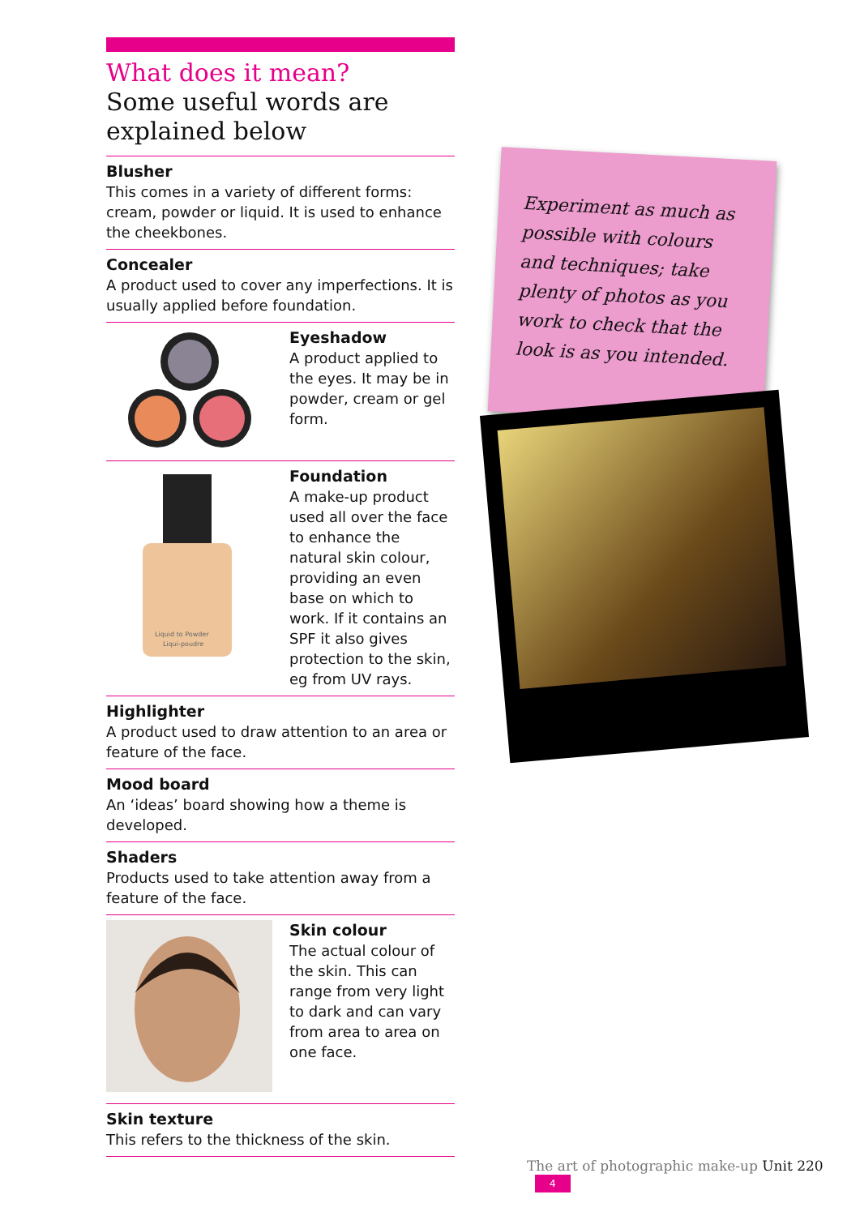What does it mean?
Some useful words are explained below
Blusher
This comes in a variety of different forms: cream, powder or liquid. It is used to enhance the cheekbones.
Concealer
A product used to cover any imperfections. It is usually applied before foundation.
Eyeshadow
A product applied to the eyes. It may be in powder, cream or gel form.
Liquid to Powder
Liqui-poudre
Foundation
A make-up product used all over the face to enhance the natural skin colour, providing an even base on which to work. If it contains an SPF it also gives protection to the skin, eg from UV rays.
Highlighter
A product used to draw attention to an area or feature of the face.
Mood board
An ‘ideas’ board showing how a theme is developed.
Shaders
Products used to take attention away from a feature of the face.
Skin colour
The actual colour of the skin. This can range from very light to dark and can vary from area to area on one face.
Skin texture
This refers to the thickness of the skin.
Experiment as much as possible with colours and techniques; take plenty of photos as you work to check that the look is as you intended.
The art of photographic make-up Unit 220 4